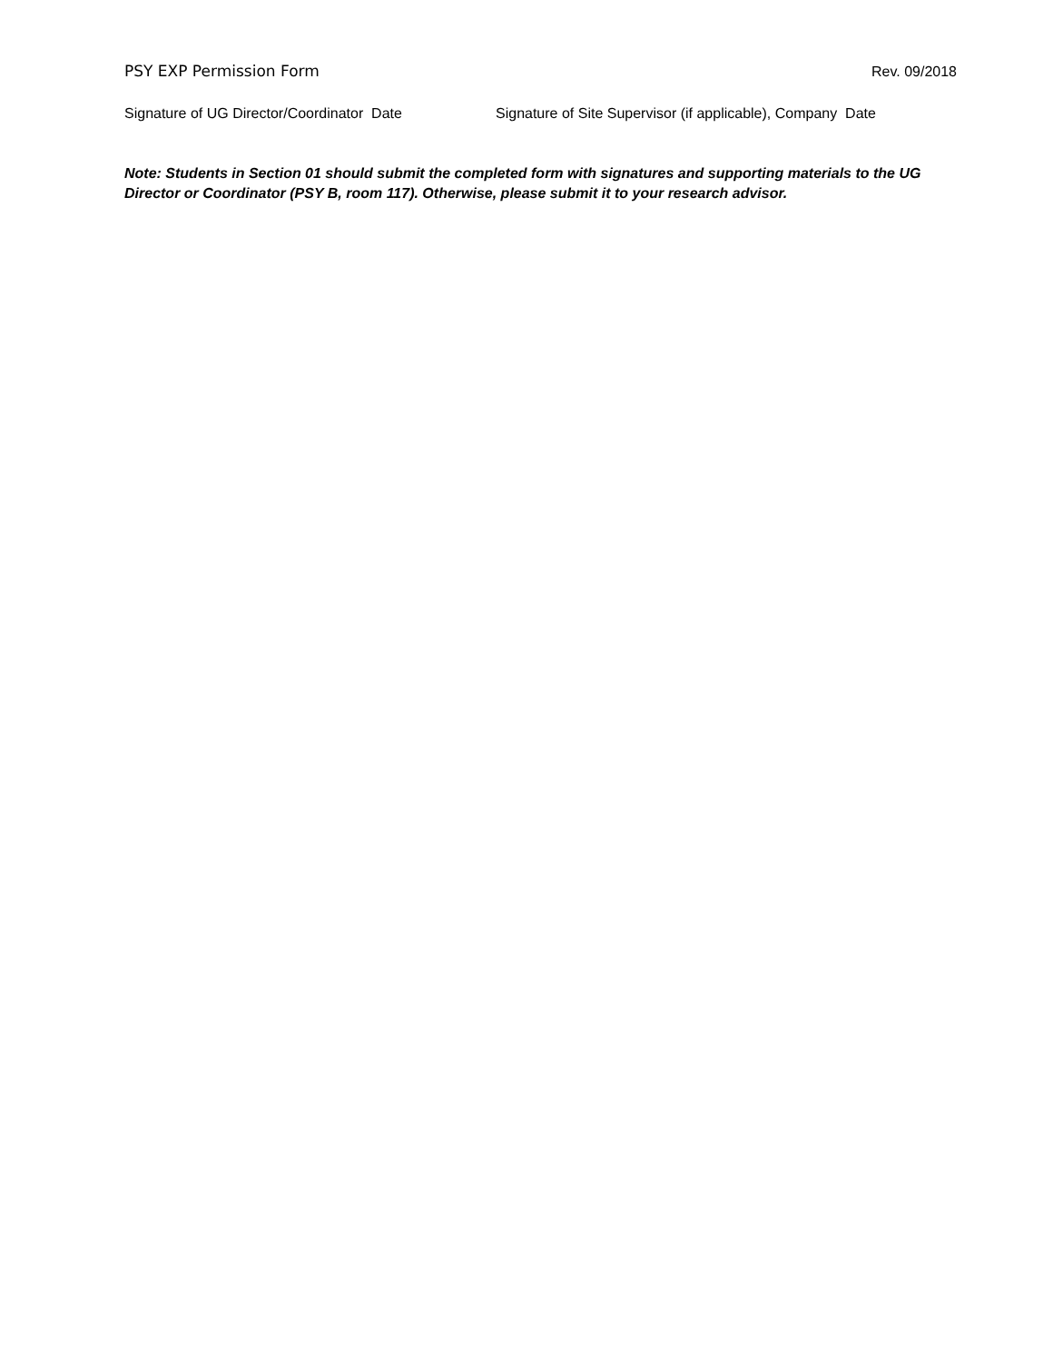PSY EXP Permission Form Rev. 09/2018
Signature of UG Director/Coordinator Date Signature of Site Supervisor (if applicable), Company Date
Note: Students in Section 01 should submit the completed form with signatures and supporting materials to the UG Director or Coordinator (PSY B, room 117). Otherwise, please submit it to your research advisor.